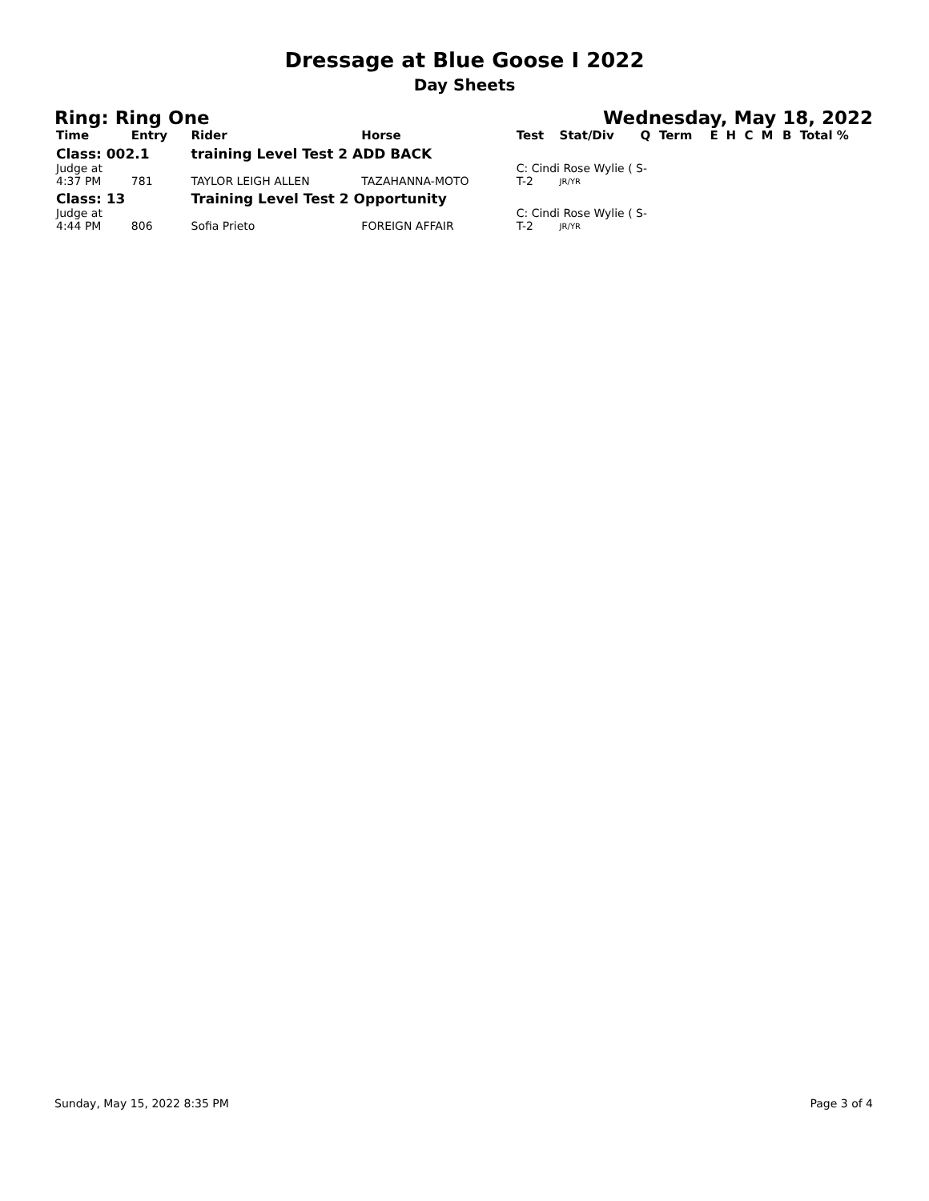Dressage at Blue Goose I 2022
Day Sheets
Ring: Ring One Wednesday, May 18, 2022
| Time | Entry | Rider | Horse | Test | Stat/Div | Q | Term | E | H | C | M | B | Total % |
| --- | --- | --- | --- | --- | --- | --- | --- | --- | --- | --- | --- | --- | --- |
| Class: 002.1 | | training Level Test 2 ADD BACK | | | | | | | | | | | |
| Judge at | | | | C: Cindi Rose Wylie ( S- | | | | | | | | | |
| 4:37 PM | 781 | TAYLOR LEIGH ALLEN | TAZAHANNA-MOTO | T-2 | JR/YR | | | | | | | | |
| Class: 13 | | Training Level Test 2 Opportunity | | | | | | | | | | | |
| Judge at | | | | C: Cindi Rose Wylie ( S- | | | | | | | | | |
| 4:44 PM | 806 | Sofia Prieto | FOREIGN AFFAIR | T-2 | JR/YR | | | | | | | | |
Sunday, May 15, 2022 8:35 PM Page 3 of 4